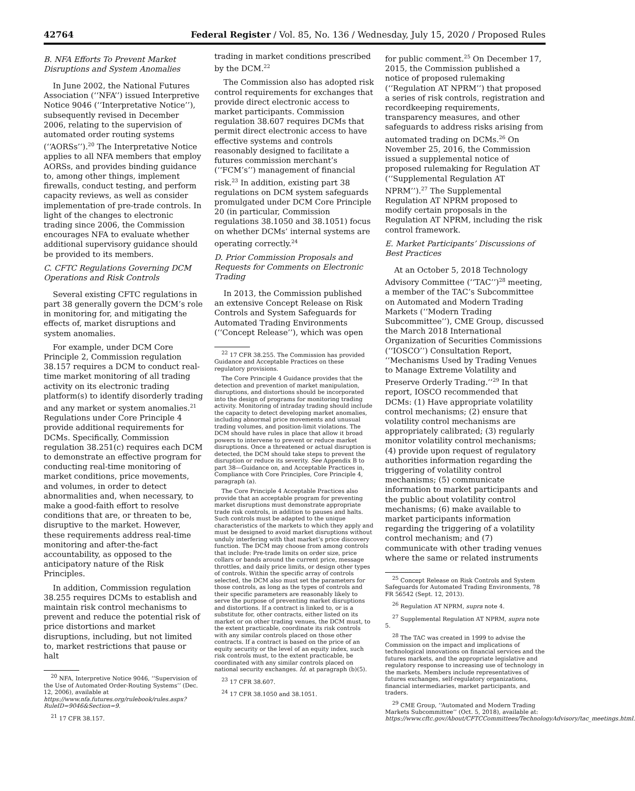42764 Federal Register / Vol. 85, No. 136 / Wednesday, July 15, 2020 / Proposed Rules
B. NFA Efforts To Prevent Market Disruptions and System Anomalies
In June 2002, the National Futures Association (‘‘NFA’’) issued Interpretive Notice 9046 (‘‘Interpretative Notice’’), subsequently revised in December 2006, relating to the supervision of automated order routing systems (‘‘AORSs’’).<sup>20</sup> The Interpretative Notice applies to all NFA members that employ AORSs, and provides binding guidance to, among other things, implement firewalls, conduct testing, and perform capacity reviews, as well as consider implementation of pre-trade controls. In light of the changes to electronic trading since 2006, the Commission encourages NFA to evaluate whether additional supervisory guidance should be provided to its members.
C. CFTC Regulations Governing DCM Operations and Risk Controls
Several existing CFTC regulations in part 38 generally govern the DCM’s role in monitoring for, and mitigating the effects of, market disruptions and system anomalies.
For example, under DCM Core Principle 2, Commission regulation 38.157 requires a DCM to conduct real-time market monitoring of all trading activity on its electronic trading platform(s) to identify disorderly trading and any market or system anomalies.<sup>21</sup> Regulations under Core Principle 4 provide additional requirements for DCMs. Specifically, Commission regulation 38.251(c) requires each DCM to demonstrate an effective program for conducting real-time monitoring of market conditions, price movements, and volumes, in order to detect abnormalities and, when necessary, to make a good-faith effort to resolve conditions that are, or threaten to be, disruptive to the market. However, these requirements address real-time monitoring and after-the-fact accountability, as opposed to the anticipatory nature of the Risk Principles.
In addition, Commission regulation 38.255 requires DCMs to establish and maintain risk control mechanisms to prevent and reduce the potential risk of price distortions and market disruptions, including, but not limited to, market restrictions that pause or halt
<sup>20</sup> NFA, Interpretive Notice 9046, ‘‘Supervision of the Use of Automated Order-Routing Systems’’ (Dec. 12, 2006), available at https://www.nfa.futures.org/rulebook/rules.aspx?RuleID=9046&Section=9.
<sup>21</sup> 17 CFR 38.157.
trading in market conditions prescribed by the DCM.<sup>22</sup>
The Commission also has adopted risk control requirements for exchanges that provide direct electronic access to market participants. Commission regulation 38.607 requires DCMs that permit direct electronic access to have effective systems and controls reasonably designed to facilitate a futures commission merchant’s (‘‘FCM’s’’) management of financial risk.<sup>23</sup> In addition, existing part 38 regulations on DCM system safeguards promulgated under DCM Core Principle 20 (in particular, Commission regulations 38.1050 and 38.1051) focus on whether DCMs’ internal systems are operating correctly.<sup>24</sup>
D. Prior Commission Proposals and Requests for Comments on Electronic Trading
In 2013, the Commission published an extensive Concept Release on Risk Controls and System Safeguards for Automated Trading Environments (‘‘Concept Release’’), which was open
<sup>22</sup> 17 CFR 38.255. The Commission has provided Guidance and Acceptable Practices on these regulatory provisions.
The Core Principle 4 Guidance provides that the detection and prevention of market manipulation, disruptions, and distortions should be incorporated into the design of programs for monitoring trading activity. Monitoring of intraday trading should include the capacity to detect developing market anomalies, including abnormal price movements and unusual trading volumes, and position-limit violations. The DCM should have rules in place that allow it broad powers to intervene to prevent or reduce market disruptions. Once a threatened or actual disruption is detected, the DCM should take steps to prevent the disruption or reduce its severity. See Appendix B to part 38—Guidance on, and Acceptable Practices in, Compliance with Core Principles, Core Principle 4, paragraph (a).
The Core Principle 4 Acceptable Practices also provide that an acceptable program for preventing market disruptions must demonstrate appropriate trade risk controls, in addition to pauses and halts. Such controls must be adapted to the unique characteristics of the markets to which they apply and must be designed to avoid market disruptions without unduly interfering with that market’s price discovery function. The DCM may choose from among controls that include: Pre-trade limits on order size, price collars or bands around the current price, message throttles, and daily price limits, or design other types of controls. Within the specific array of controls selected, the DCM also must set the parameters for those controls, as long as the types of controls and their specific parameters are reasonably likely to serve the purpose of preventing market disruptions and distortions. If a contract is linked to, or is a substitute for, other contracts, either listed on its market or on other trading venues, the DCM must, to the extent practicable, coordinate its risk controls with any similar controls placed on those other contracts. If a contract is based on the price of an equity security or the level of an equity index, such risk controls must, to the extent practicable, be coordinated with any similar controls placed on national security exchanges. Id. at paragraph (b)(5).
<sup>23</sup> 17 CFR 38.607.
<sup>24</sup> 17 CFR 38.1050 and 38.1051.
for public comment.<sup>25</sup> On December 17, 2015, the Commission published a notice of proposed rulemaking (‘‘Regulation AT NPRM’’) that proposed a series of risk controls, registration and recordkeeping requirements, transparency measures, and other safeguards to address risks arising from automated trading on DCMs.<sup>26</sup> On November 25, 2016, the Commission issued a supplemental notice of proposed rulemaking for Regulation AT (‘‘Supplemental Regulation AT NPRM’’).<sup>27</sup> The Supplemental Regulation AT NPRM proposed to modify certain proposals in the Regulation AT NPRM, including the risk control framework.
E. Market Participants’ Discussions of Best Practices
At an October 5, 2018 Technology Advisory Committee (‘‘TAC’’)<sup>28</sup> meeting, a member of the TAC’s Subcommittee on Automated and Modern Trading Markets (‘‘Modern Trading Subcommittee’’), CME Group, discussed the March 2018 International Organization of Securities Commissions (‘‘IOSCO’’) Consultation Report, ‘‘Mechanisms Used by Trading Venues to Manage Extreme Volatility and Preserve Orderly Trading.’’<sup>29</sup> In that report, IOSCO recommended that DCMs: (1) Have appropriate volatility control mechanisms; (2) ensure that volatility control mechanisms are appropriately calibrated; (3) regularly monitor volatility control mechanisms; (4) provide upon request of regulatory authorities information regarding the triggering of volatility control mechanisms; (5) communicate information to market participants and the public about volatility control mechanisms; (6) make available to market participants information regarding the triggering of a volatility control mechanism; and (7) communicate with other trading venues where the same or related instruments
<sup>25</sup> Concept Release on Risk Controls and System Safeguards for Automated Trading Environments, 78 FR 56542 (Sept. 12, 2013).
<sup>26</sup> Regulation AT NPRM, supra note 4.
<sup>27</sup> Supplemental Regulation AT NPRM, supra note 5.
<sup>28</sup> The TAC was created in 1999 to advise the Commission on the impact and implications of technological innovations on financial services and the futures markets, and the appropriate legislative and regulatory response to increasing use of technology in the markets. Members include representatives of futures exchanges, self-regulatory organizations, financial intermediaries, market participants, and traders.
<sup>29</sup> CME Group, ‘‘Automated and Modern Trading Markets Subcommittee’’ (Oct. 5, 2018), available at: https://www.cftc.gov/About/CFTCCommittees/TechnologyAdvisory/tac_meetings.html.